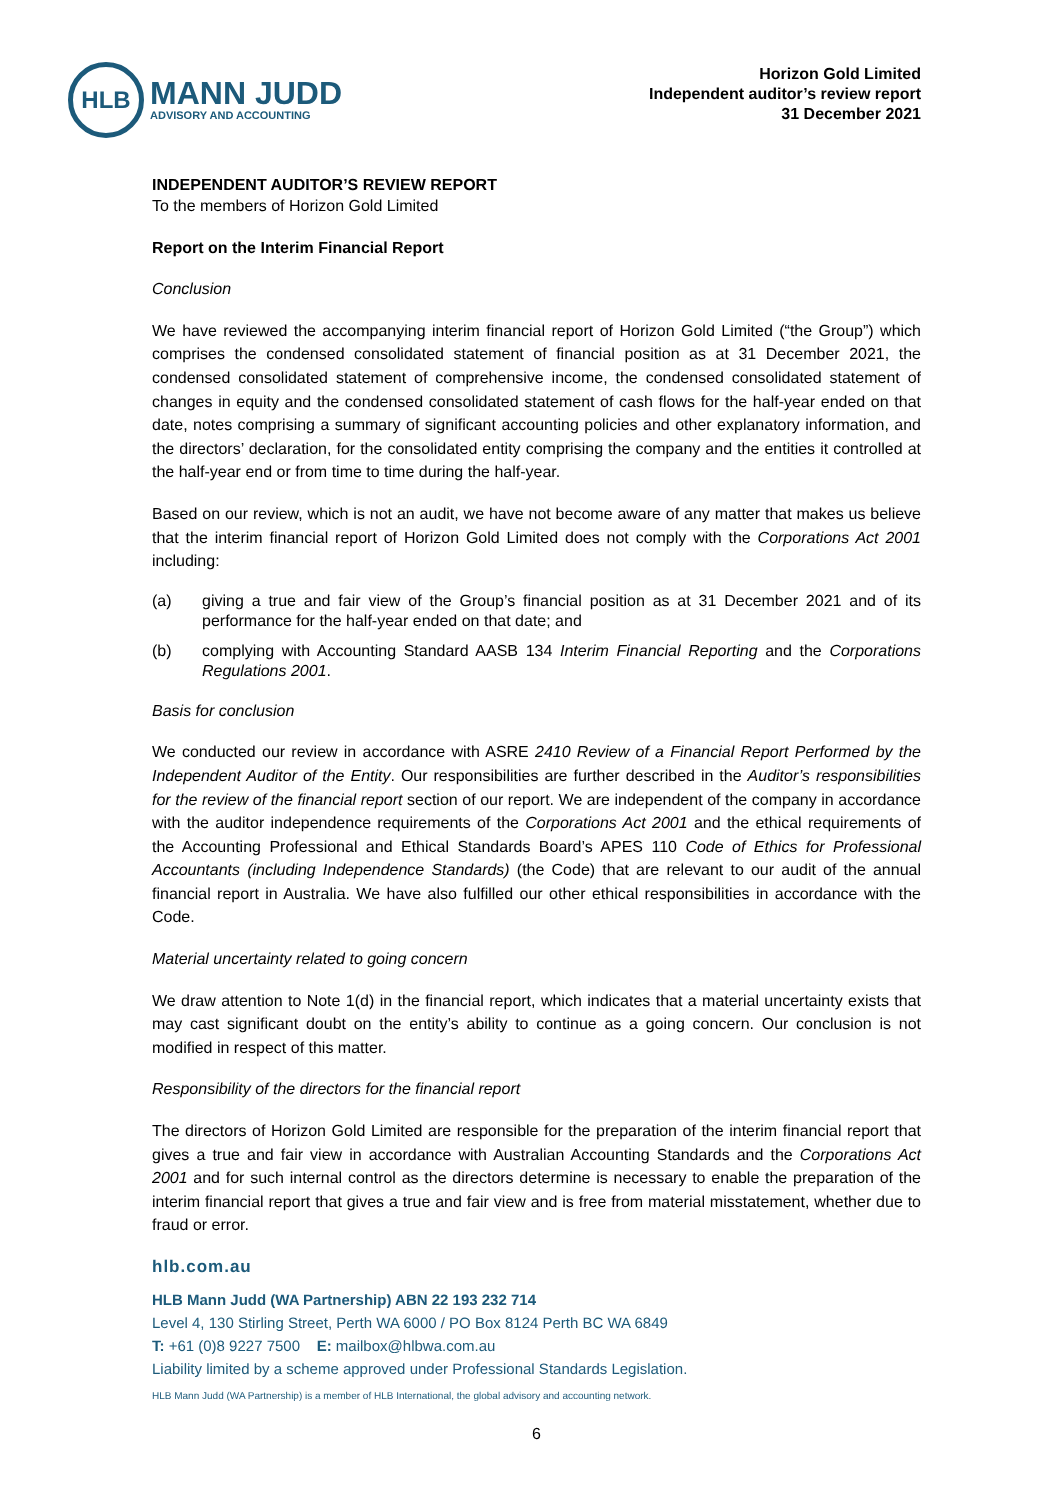HLB
MANN JUDD
ADVISORY AND ACCOUNTING
Horizon Gold Limited
Independent auditor’s review report
31 December 2021
INDEPENDENT AUDITOR’S REVIEW REPORT
To the members of Horizon Gold Limited
Report on the Interim Financial Report
Conclusion
We have reviewed the accompanying interim financial report of Horizon Gold Limited (“the Group”) which comprises the condensed consolidated statement of financial position as at 31 December 2021, the condensed consolidated statement of comprehensive income, the condensed consolidated statement of changes in equity and the condensed consolidated statement of cash flows for the half-year ended on that date, notes comprising a summary of significant accounting policies and other explanatory information, and the directors’ declaration, for the consolidated entity comprising the company and the entities it controlled at the half-year end or from time to time during the half-year.
Based on our review, which is not an audit, we have not become aware of any matter that makes us believe that the interim financial report of Horizon Gold Limited does not comply with the Corporations Act 2001 including:
(a) giving a true and fair view of the Group’s financial position as at 31 December 2021 and of its performance for the half-year ended on that date; and
(b) complying with Accounting Standard AASB 134 Interim Financial Reporting and the Corporations Regulations 2001.
Basis for conclusion
We conducted our review in accordance with ASRE 2410 Review of a Financial Report Performed by the Independent Auditor of the Entity. Our responsibilities are further described in the Auditor’s responsibilities for the review of the financial report section of our report. We are independent of the company in accordance with the auditor independence requirements of the Corporations Act 2001 and the ethical requirements of the Accounting Professional and Ethical Standards Board’s APES 110 Code of Ethics for Professional Accountants (including Independence Standards) (the Code) that are relevant to our audit of the annual financial report in Australia. We have also fulfilled our other ethical responsibilities in accordance with the Code.
Material uncertainty related to going concern
We draw attention to Note 1(d) in the financial report, which indicates that a material uncertainty exists that may cast significant doubt on the entity’s ability to continue as a going concern. Our conclusion is not modified in respect of this matter.
Responsibility of the directors for the financial report
The directors of Horizon Gold Limited are responsible for the preparation of the interim financial report that gives a true and fair view in accordance with Australian Accounting Standards and the Corporations Act 2001 and for such internal control as the directors determine is necessary to enable the preparation of the interim financial report that gives a true and fair view and is free from material misstatement, whether due to fraud or error.
hlb.com.au
HLB Mann Judd (WA Partnership) ABN 22 193 232 714
Level 4, 130 Stirling Street, Perth WA 6000 / PO Box 8124 Perth BC WA 6849
T: +61 (0)8 9227 7500 E: mailbox@hlbwa.com.au
Liability limited by a scheme approved under Professional Standards Legislation.
HLB Mann Judd (WA Partnership) is a member of HLB International, the global advisory and accounting network.
6